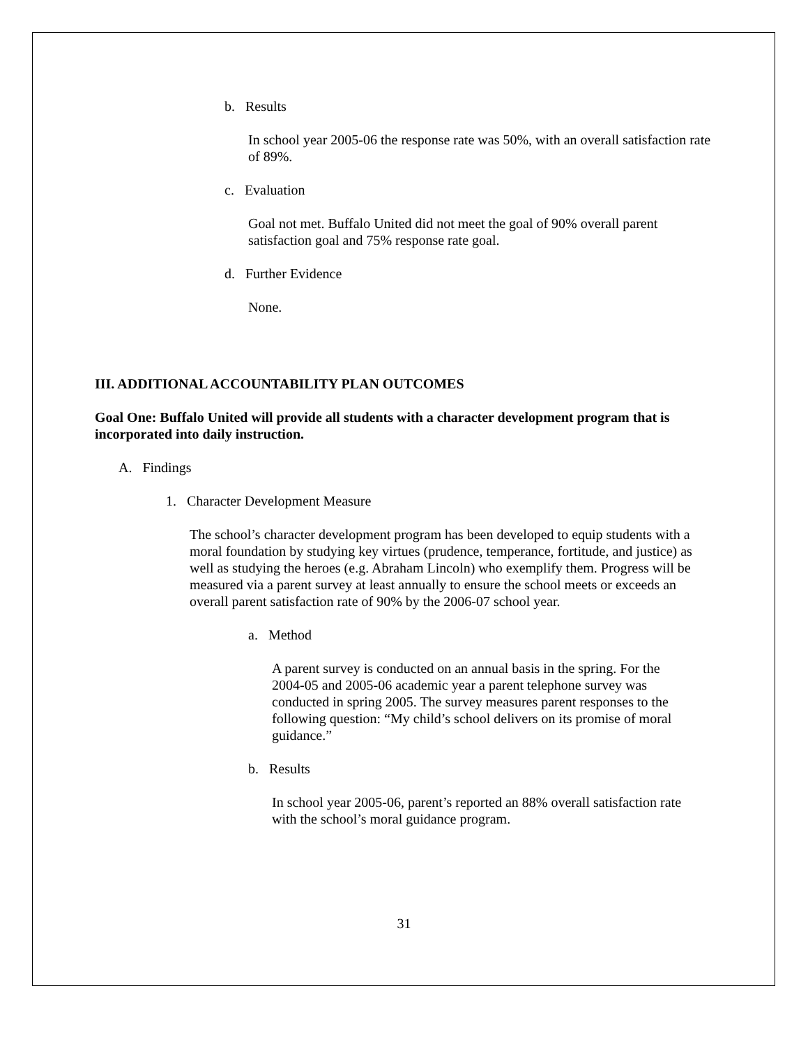b. Results
In school year 2005-06 the response rate was 50%, with an overall satisfaction rate of 89%.
c. Evaluation
Goal not met. Buffalo United did not meet the goal of 90% overall parent satisfaction goal and 75% response rate goal.
d. Further Evidence
None.
III. ADDITIONAL ACCOUNTABILITY PLAN OUTCOMES
Goal One: Buffalo United will provide all students with a character development program that is incorporated into daily instruction.
A. Findings
1. Character Development Measure
The school’s character development program has been developed to equip students with a moral foundation by studying key virtues (prudence, temperance, fortitude, and justice) as well as studying the heroes (e.g. Abraham Lincoln) who exemplify them. Progress will be measured via a parent survey at least annually to ensure the school meets or exceeds an overall parent satisfaction rate of 90% by the 2006-07 school year.
a. Method
A parent survey is conducted on an annual basis in the spring. For the 2004-05 and 2005-06 academic year a parent telephone survey was conducted in spring 2005. The survey measures parent responses to the following question: “My child’s school delivers on its promise of moral guidance.”
b. Results
In school year 2005-06, parent’s reported an 88% overall satisfaction rate with the school’s moral guidance program.
31